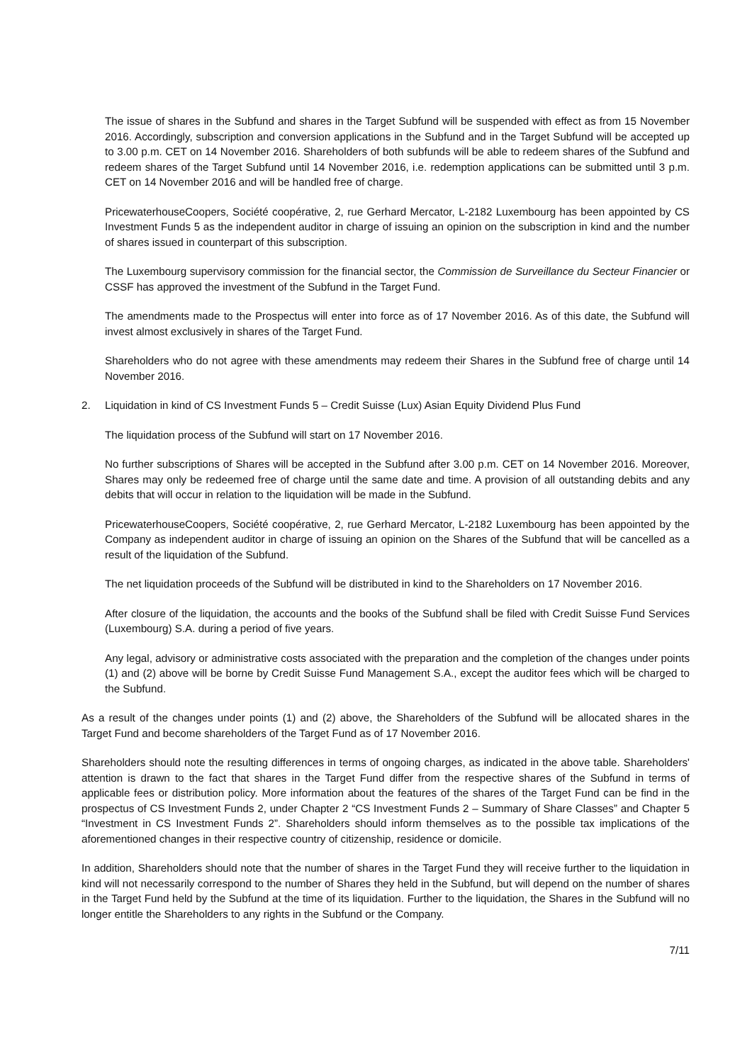The issue of shares in the Subfund and shares in the Target Subfund will be suspended with effect as from 15 November 2016. Accordingly, subscription and conversion applications in the Subfund and in the Target Subfund will be accepted up to 3.00 p.m. CET on 14 November 2016. Shareholders of both subfunds will be able to redeem shares of the Subfund and redeem shares of the Target Subfund until 14 November 2016, i.e. redemption applications can be submitted until 3 p.m. CET on 14 November 2016 and will be handled free of charge.
PricewaterhouseCoopers, Société coopérative, 2, rue Gerhard Mercator, L-2182 Luxembourg has been appointed by CS Investment Funds 5 as the independent auditor in charge of issuing an opinion on the subscription in kind and the number of shares issued in counterpart of this subscription.
The Luxembourg supervisory commission for the financial sector, the Commission de Surveillance du Secteur Financier or CSSF has approved the investment of the Subfund in the Target Fund.
The amendments made to the Prospectus will enter into force as of 17 November 2016. As of this date, the Subfund will invest almost exclusively in shares of the Target Fund.
Shareholders who do not agree with these amendments may redeem their Shares in the Subfund free of charge until 14 November 2016.
2. Liquidation in kind of CS Investment Funds 5 – Credit Suisse (Lux) Asian Equity Dividend Plus Fund
The liquidation process of the Subfund will start on 17 November 2016.
No further subscriptions of Shares will be accepted in the Subfund after 3.00 p.m. CET on 14 November 2016. Moreover, Shares may only be redeemed free of charge until the same date and time. A provision of all outstanding debits and any debits that will occur in relation to the liquidation will be made in the Subfund.
PricewaterhouseCoopers, Société coopérative, 2, rue Gerhard Mercator, L-2182 Luxembourg has been appointed by the Company as independent auditor in charge of issuing an opinion on the Shares of the Subfund that will be cancelled as a result of the liquidation of the Subfund.
The net liquidation proceeds of the Subfund will be distributed in kind to the Shareholders on 17 November 2016.
After closure of the liquidation, the accounts and the books of the Subfund shall be filed with Credit Suisse Fund Services (Luxembourg) S.A. during a period of five years.
Any legal, advisory or administrative costs associated with the preparation and the completion of the changes under points (1) and (2) above will be borne by Credit Suisse Fund Management S.A., except the auditor fees which will be charged to the Subfund.
As a result of the changes under points (1) and (2) above, the Shareholders of the Subfund will be allocated shares in the Target Fund and become shareholders of the Target Fund as of 17 November 2016.
Shareholders should note the resulting differences in terms of ongoing charges, as indicated in the above table. Shareholders' attention is drawn to the fact that shares in the Target Fund differ from the respective shares of the Subfund in terms of applicable fees or distribution policy. More information about the features of the shares of the Target Fund can be find in the prospectus of CS Investment Funds 2, under Chapter 2 “CS Investment Funds 2 – Summary of Share Classes” and Chapter 5 “Investment in CS Investment Funds 2”. Shareholders should inform themselves as to the possible tax implications of the aforementioned changes in their respective country of citizenship, residence or domicile.
In addition, Shareholders should note that the number of shares in the Target Fund they will receive further to the liquidation in kind will not necessarily correspond to the number of Shares they held in the Subfund, but will depend on the number of shares in the Target Fund held by the Subfund at the time of its liquidation. Further to the liquidation, the Shares in the Subfund will no longer entitle the Shareholders to any rights in the Subfund or the Company.
7/11